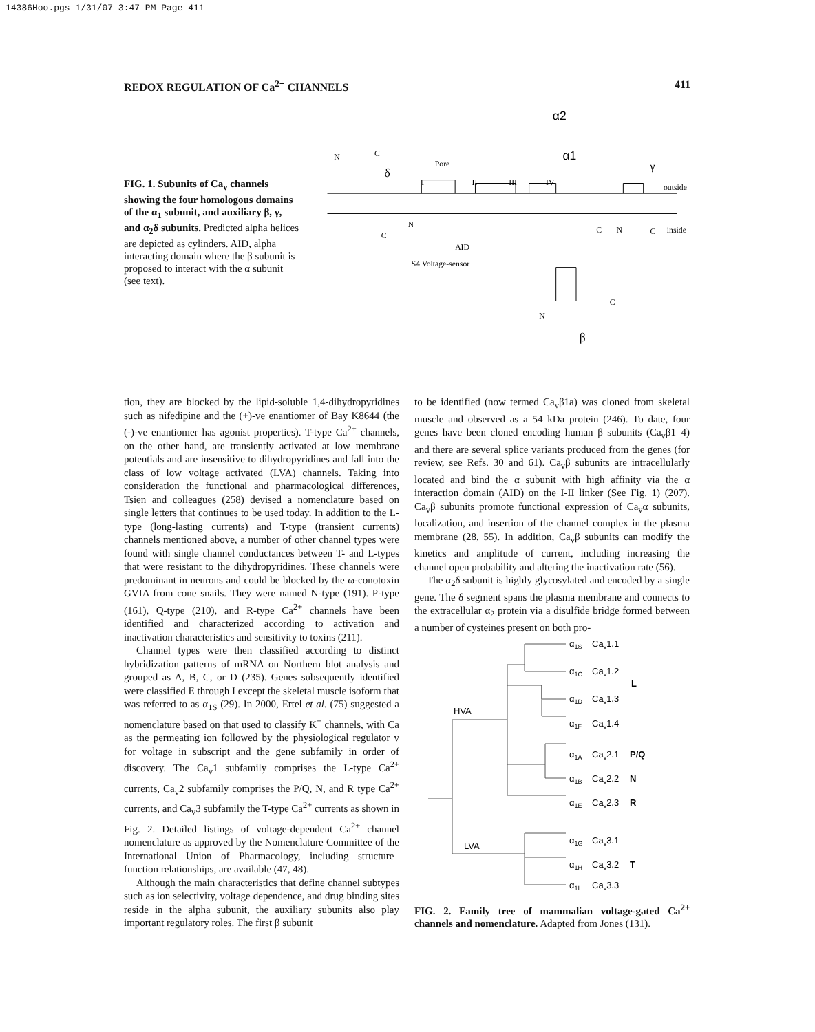14386Hoo.pgs 1/31/07 3:47 PM Page 411
REDOX REGULATION OF Ca<sup>2+</sup> CHANNELS 411
FIG. 1. Subunits of Ca<sub>v</sub> channels showing the four homologous domains of the α<sub>1</sub> subunit, and auxiliary β, γ, and α<sub>2</sub>δ subunits. Predicted alpha helices are depicted as cylinders. AID, alpha interacting domain where the β subunit is proposed to interact with the α subunit (see text).
α2
α1
γ
δ
N
C
Pore
I
II
III
IV
outside
inside
C
N
C
N
C
AID
S4 Voltage-sensor
C
N
β
tion, they are blocked by the lipid-soluble 1,4-dihydropyridines such as nifedipine and the (+)-ve enantiomer of Bay K8644 (the (-)-ve enantiomer has agonist properties). T-type Ca<sup>2+</sup> channels, on the other hand, are transiently activated at low membrane potentials and are insensitive to dihydropyridines and fall into the class of low voltage activated (LVA) channels. Taking into consideration the functional and pharmacological differences, Tsien and colleagues (258) devised a nomenclature based on single letters that continues to be used today. In addition to the L-type (long-lasting currents) and T-type (transient currents) channels mentioned above, a number of other channel types were found with single channel conductances between T- and L-types that were resistant to the dihydropyridines. These channels were predominant in neurons and could be blocked by the ω-conotoxin GVIA from cone snails. They were named N-type (191). P-type (161), Q-type (210), and R-type Ca<sup>2+</sup> channels have been identified and characterized according to activation and inactivation characteristics and sensitivity to toxins (211).
Channel types were then classified according to distinct hybridization patterns of mRNA on Northern blot analysis and grouped as A, B, C, or D (235). Genes subsequently identified were classified E through I except the skeletal muscle isoform that was referred to as α<sub>1S</sub> (29). In 2000, Ertel et al. (75) suggested a nomenclature based on that used to classify K<sup>+</sup> channels, with Ca as the permeating ion followed by the physiological regulator v for voltage in subscript and the gene subfamily in order of discovery. The Ca<sub>v</sub>1 subfamily comprises the L-type Ca<sup>2+</sup> currents, Ca<sub>v</sub>2 subfamily comprises the P/Q, N, and R type Ca<sup>2+</sup> currents, and Ca<sub>v</sub>3 subfamily the T-type Ca<sup>2+</sup> currents as shown in Fig. 2. Detailed listings of voltage-dependent Ca<sup>2+</sup> channel nomenclature as approved by the Nomenclature Committee of the International Union of Pharmacology, including structure–function relationships, are available (47, 48).
Although the main characteristics that define channel subtypes such as ion selectivity, voltage dependence, and drug binding sites reside in the alpha subunit, the auxiliary subunits also play important regulatory roles. The first β subunit
to be identified (now termed Ca<sub>v</sub>β1a) was cloned from skeletal muscle and observed as a 54 kDa protein (246). To date, four genes have been cloned encoding human β subunits (Ca<sub>v</sub>β1–4) and there are several splice variants produced from the genes (for review, see Refs. 30 and 61). Ca<sub>v</sub>β subunits are intracellularly located and bind the α subunit with high affinity via the α interaction domain (AID) on the I-II linker (See Fig. 1) (207). Ca<sub>v</sub>β subunits promote functional expression of Ca<sub>v</sub>α subunits, localization, and insertion of the channel complex in the plasma membrane (28, 55). In addition, Ca<sub>v</sub>β subunits can modify the kinetics and amplitude of current, including increasing the channel open probability and altering the inactivation rate (56).
The α<sub>2</sub>δ subunit is highly glycosylated and encoded by a single gene. The δ segment spans the plasma membrane and connects to the extracellular α<sub>2</sub> protein via a disulfide bridge formed between a number of cysteines present on both pro-
HVA
LVA
α1S
Cav1.1
α1C
Cav1.2
L
α1D
Cav1.3
α1F
Cav1.4
α1A
Cav2.1
P/Q
α1B
Cav2.2
N
α1E
Cav2.3
R
α1G
Cav3.1
α1H
Cav3.2
T
α1I
Cav3.3
FIG. 2. Family tree of mammalian voltage-gated Ca<sup>2+</sup> channels and nomenclature. Adapted from Jones (131).